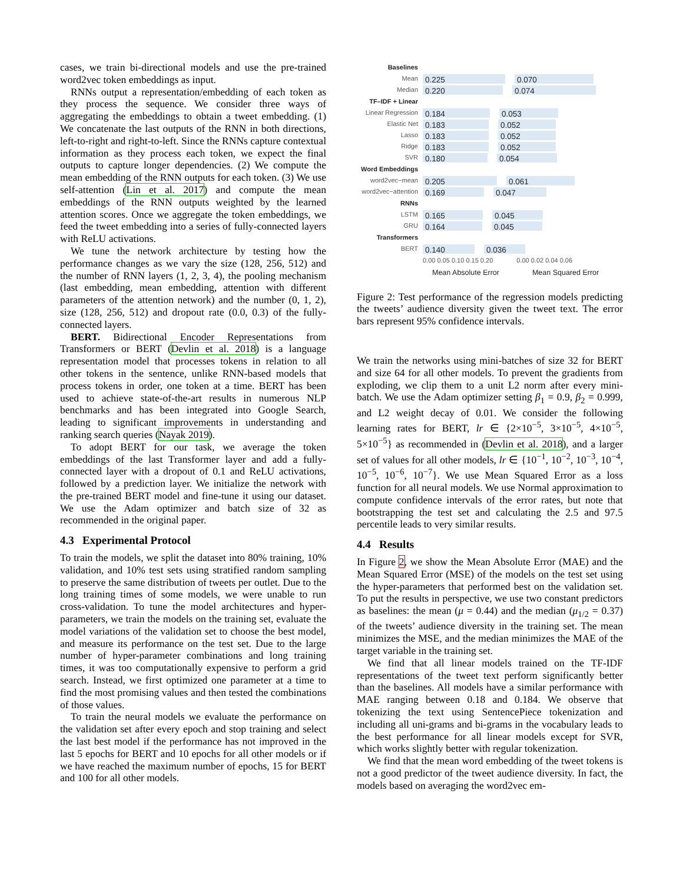cases, we train bi-directional models and use the pre-trained word2vec token embeddings as input.
RNNs output a representation/embedding of each token as they process the sequence. We consider three ways of aggregating the embeddings to obtain a tweet embedding. (1) We concatenate the last outputs of the RNN in both directions, left-to-right and right-to-left. Since the RNNs capture contextual information as they process each token, we expect the final outputs to capture longer dependencies. (2) We compute the mean embedding of the RNN outputs for each token. (3) We use self-attention (Lin et al. 2017) and compute the mean embeddings of the RNN outputs weighted by the learned attention scores. Once we aggregate the token embeddings, we feed the tweet embedding into a series of fully-connected layers with ReLU activations.
We tune the network architecture by testing how the performance changes as we vary the size (128, 256, 512) and the number of RNN layers (1, 2, 3, 4), the pooling mechanism (last embedding, mean embedding, attention with different parameters of the attention network) and the number (0, 1, 2), size (128, 256, 512) and dropout rate (0.0, 0.3) of the fully-connected layers.
BERT. Bidirectional Encoder Representations from Transformers or BERT (Devlin et al. 2018) is a language representation model that processes tokens in relation to all other tokens in the sentence, unlike RNN-based models that process tokens in order, one token at a time. BERT has been used to achieve state-of-the-art results in numerous NLP benchmarks and has been integrated into Google Search, leading to significant improvements in understanding and ranking search queries (Nayak 2019).
To adopt BERT for our task, we average the token embeddings of the last Transformer layer and add a fully-connected layer with a dropout of 0.1 and ReLU activations, followed by a prediction layer. We initialize the network with the pre-trained BERT model and fine-tune it using our dataset. We use the Adam optimizer and batch size of 32 as recommended in the original paper.
4.3 Experimental Protocol
To train the models, we split the dataset into 80% training, 10% validation, and 10% test sets using stratified random sampling to preserve the same distribution of tweets per outlet. Due to the long training times of some models, we were unable to run cross-validation. To tune the model architectures and hyper-parameters, we train the models on the training set, evaluate the model variations of the validation set to choose the best model, and measure its performance on the test set. Due to the large number of hyper-parameter combinations and long training times, it was too computationally expensive to perform a grid search. Instead, we first optimized one parameter at a time to find the most promising values and then tested the combinations of those values.
To train the neural models we evaluate the performance on the validation set after every epoch and stop training and select the last best model if the performance has not improved in the last 5 epochs for BERT and 10 epochs for all other models or if we have reached the maximum number of epochs, 15 for BERT and 100 for all other models.
Baselines
Mean 0.225 0.070
Median 0.220 0.074
TF–IDF + Linear
Linear Regression 0.184 0.053
Elastic Net 0.183 0.052
Lasso 0.183 0.052
Ridge 0.183 0.052
SVR 0.180 0.054
Word Embeddings
word2vec−mean 0.205 0.061
word2vec−attention 0.169 0.047
RNNs
LSTM 0.165 0.045
GRU 0.164 0.045
Transformers
BERT 0.140 0.036
0.00 0.05 0.10 0.15 0.20 0.00 0.02 0.04 0.06
Mean Absolute Error Mean Squared Error
Figure 2: Test performance of the regression models predicting the tweets’ audience diversity given the tweet text. The error bars represent 95% confidence intervals.
We train the networks using mini-batches of size 32 for BERT and size 64 for all other models. To prevent the gradients from exploding, we clip them to a unit L2 norm after every mini-batch. We use the Adam optimizer setting β<sub>1</sub> = 0.9, β<sub>2</sub> = 0.999, and L2 weight decay of 0.01. We consider the following learning rates for BERT, lr ∈ {2×10<sup>−5</sup>, 3×10<sup>−5</sup>, 4×10<sup>−5</sup>, 5×10<sup>−5</sup>} as recommended in (Devlin et al. 2018), and a larger set of values for all other models, lr ∈ {10<sup>−1</sup>, 10<sup>−2</sup>, 10<sup>−3</sup>, 10<sup>−4</sup>, 10<sup>−5</sup>, 10<sup>−6</sup>, 10<sup>−7</sup>}. We use Mean Squared Error as a loss function for all neural models. We use Normal approximation to compute confidence intervals of the error rates, but note that bootstrapping the test set and calculating the 2.5 and 97.5 percentile leads to very similar results.
4.4 Results
In Figure 2, we show the Mean Absolute Error (MAE) and the Mean Squared Error (MSE) of the models on the test set using the hyper-parameters that performed best on the validation set. To put the results in perspective, we use two constant predictors as baselines: the mean (μ = 0.44) and the median (μ<sub>1/2</sub> = 0.37) of the tweets’ audience diversity in the training set. The mean minimizes the MSE, and the median minimizes the MAE of the target variable in the training set.
We find that all linear models trained on the TF-IDF representations of the tweet text perform significantly better than the baselines. All models have a similar performance with MAE ranging between 0.18 and 0.184. We observe that tokenizing the text using SentencePiece tokenization and including all uni-grams and bi-grams in the vocabulary leads to the best performance for all linear models except for SVR, which works slightly better with regular tokenization.
We find that the mean word embedding of the tweet tokens is not a good predictor of the tweet audience diversity. In fact, the models based on averaging the word2vec em-